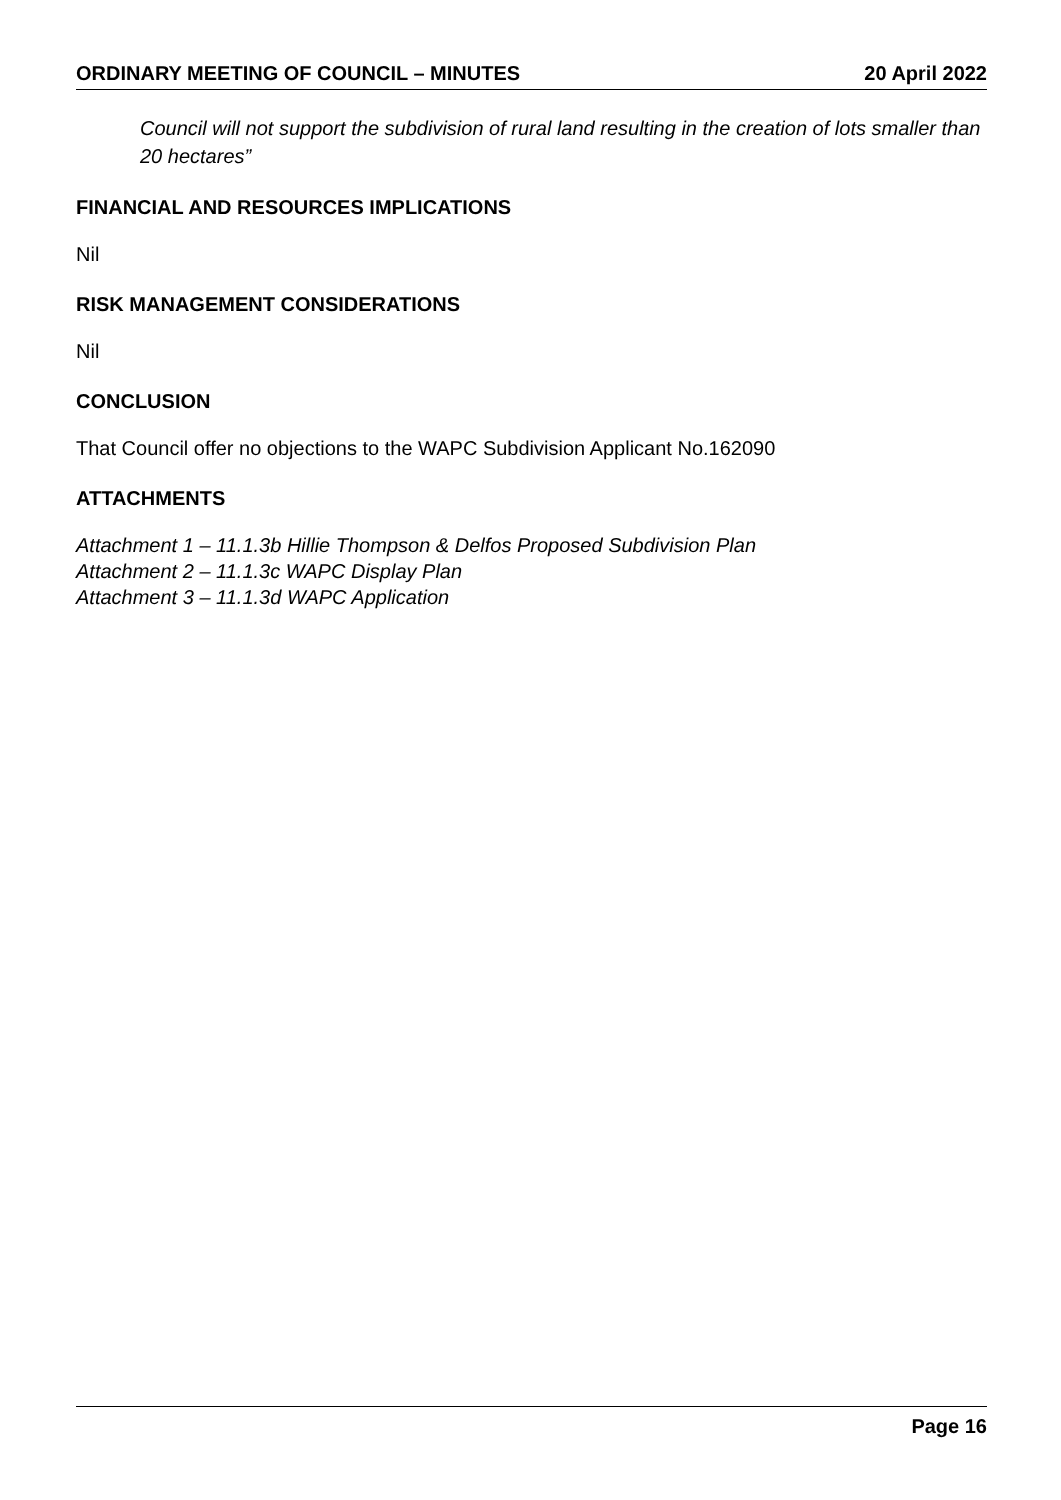ORDINARY MEETING OF COUNCIL – MINUTES 20 April 2022
Council will not support the subdivision of rural land resulting in the creation of lots smaller than 20 hectares”
FINANCIAL AND RESOURCES IMPLICATIONS
Nil
RISK MANAGEMENT CONSIDERATIONS
Nil
CONCLUSION
That Council offer no objections to the WAPC Subdivision Applicant No.162090
ATTACHMENTS
Attachment 1 – 11.1.3b Hillie Thompson & Delfos Proposed Subdivision Plan
Attachment 2 – 11.1.3c WAPC Display Plan
Attachment 3 – 11.1.3d WAPC Application
Page 16